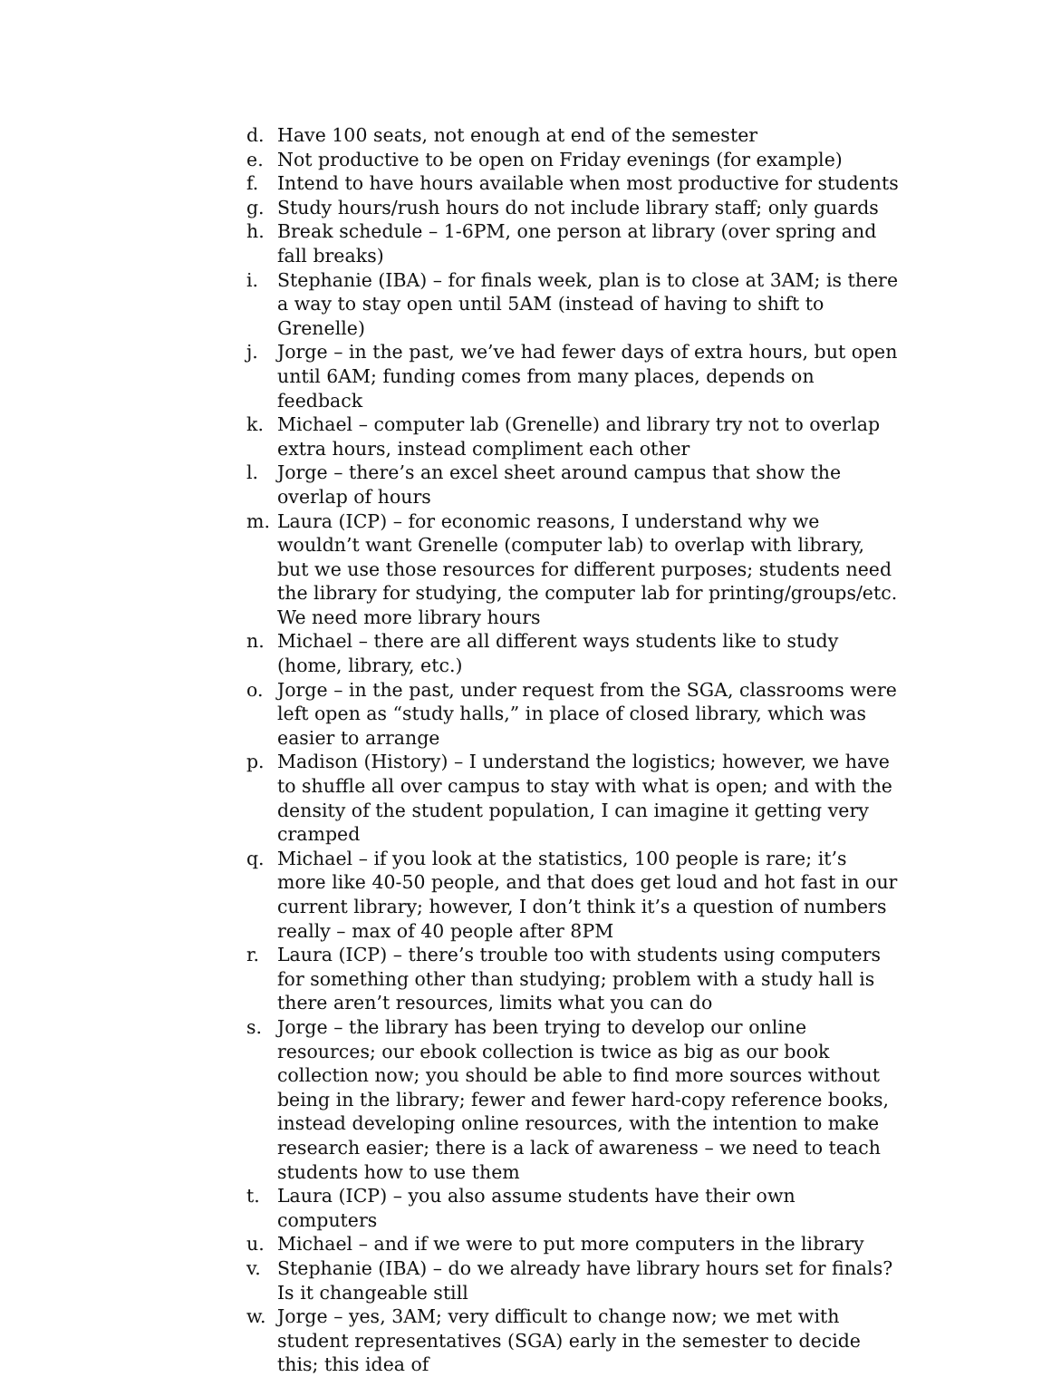d. Have 100 seats, not enough at end of the semester
e. Not productive to be open on Friday evenings (for example)
f. Intend to have hours available when most productive for students
g. Study hours/rush hours do not include library staff; only guards
h. Break schedule – 1-6PM, one person at library (over spring and fall breaks)
i. Stephanie (IBA) – for finals week, plan is to close at 3AM; is there a way to stay open until 5AM (instead of having to shift to Grenelle)
j. Jorge – in the past, we’ve had fewer days of extra hours, but open until 6AM; funding comes from many places, depends on feedback
k. Michael – computer lab (Grenelle) and library try not to overlap extra hours, instead compliment each other
l. Jorge – there’s an excel sheet around campus that show the overlap of hours
m. Laura (ICP) – for economic reasons, I understand why we wouldn’t want Grenelle (computer lab) to overlap with library, but we use those resources for different purposes; students need the library for studying, the computer lab for printing/groups/etc. We need more library hours
n. Michael – there are all different ways students like to study (home, library, etc.)
o. Jorge – in the past, under request from the SGA, classrooms were left open as “study halls,” in place of closed library, which was easier to arrange
p. Madison (History) – I understand the logistics; however, we have to shuffle all over campus to stay with what is open; and with the density of the student population, I can imagine it getting very cramped
q. Michael – if you look at the statistics, 100 people is rare; it’s more like 40-50 people, and that does get loud and hot fast in our current library; however, I don’t think it’s a question of numbers really – max of 40 people after 8PM
r. Laura (ICP) – there’s trouble too with students using computers for something other than studying; problem with a study hall is there aren’t resources, limits what you can do
s. Jorge – the library has been trying to develop our online resources; our ebook collection is twice as big as our book collection now; you should be able to find more sources without being in the library; fewer and fewer hard-copy reference books, instead developing online resources, with the intention to make research easier; there is a lack of awareness – we need to teach students how to use them
t. Laura (ICP) – you also assume students have their own computers
u. Michael – and if we were to put more computers in the library
v. Stephanie (IBA) – do we already have library hours set for finals? Is it changeable still
w. Jorge – yes, 3AM; very difficult to change now; we met with student representatives (SGA) early in the semester to decide this; this idea of